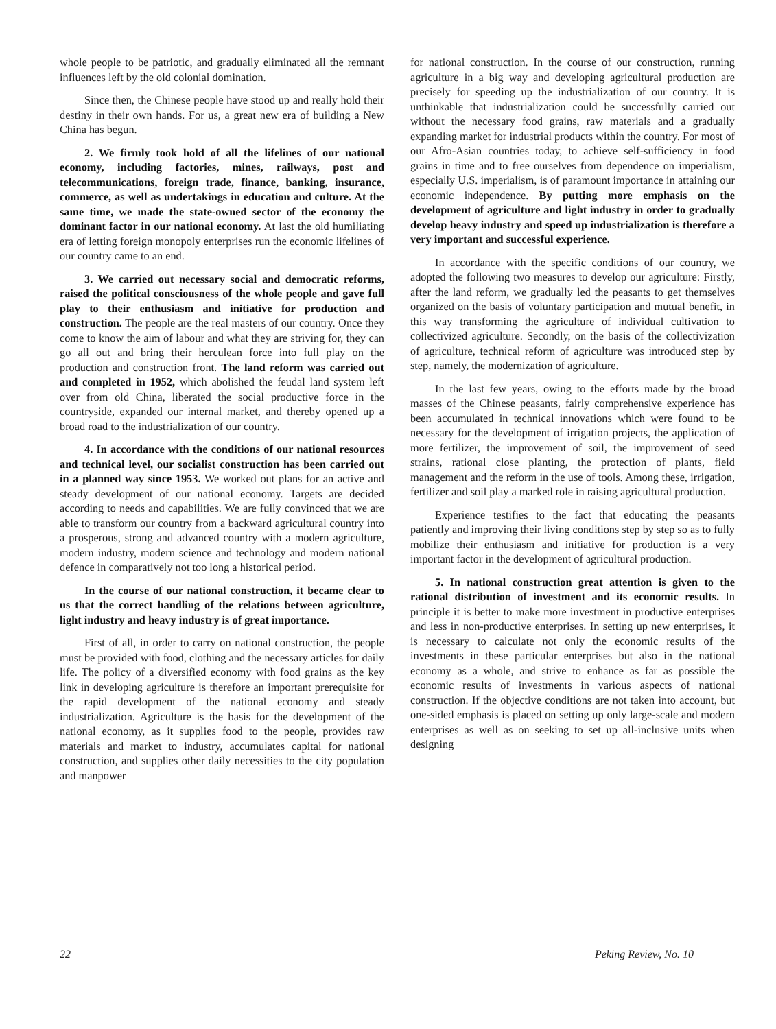whole people to be patriotic, and gradually eliminated all the remnant influences left by the old colonial domination.
Since then, the Chinese people have stood up and really hold their destiny in their own hands. For us, a great new era of building a New China has begun.
2. We firmly took hold of all the lifelines of our national economy, including factories, mines, railways, post and telecommunications, foreign trade, finance, banking, insurance, commerce, as well as undertakings in education and culture. At the same time, we made the state-owned sector of the economy the dominant factor in our national economy. At last the old humiliating era of letting foreign monopoly enterprises run the economic lifelines of our country came to an end.
3. We carried out necessary social and democratic reforms, raised the political consciousness of the whole people and gave full play to their enthusiasm and initiative for production and construction. The people are the real masters of our country. Once they come to know the aim of labour and what they are striving for, they can go all out and bring their herculean force into full play on the production and construction front. The land reform was carried out and completed in 1952, which abolished the feudal land system left over from old China, liberated the social productive force in the countryside, expanded our internal market, and thereby opened up a broad road to the industrialization of our country.
4. In accordance with the conditions of our national resources and technical level, our socialist construction has been carried out in a planned way since 1953. We worked out plans for an active and steady development of our national economy. Targets are decided according to needs and capabilities. We are fully convinced that we are able to transform our country from a backward agricultural country into a prosperous, strong and advanced country with a modern agriculture, modern industry, modern science and technology and modern national defence in comparatively not too long a historical period.
In the course of our national construction, it became clear to us that the correct handling of the relations between agriculture, light industry and heavy industry is of great importance.
First of all, in order to carry on national construction, the people must be provided with food, clothing and the necessary articles for daily life. The policy of a diversified economy with food grains as the key link in developing agriculture is therefore an important prerequisite for the rapid development of the national economy and steady industrialization. Agriculture is the basis for the development of the national economy, as it supplies food to the people, provides raw materials and market to industry, accumulates capital for national construction, and supplies other daily necessities to the city population and manpower
for national construction. In the course of our construction, running agriculture in a big way and developing agricultural production are precisely for speeding up the industrialization of our country. It is unthinkable that industrialization could be successfully carried out without the necessary food grains, raw materials and a gradually expanding market for industrial products within the country. For most of our Afro-Asian countries today, to achieve self-sufficiency in food grains in time and to free ourselves from dependence on imperialism, especially U.S. imperialism, is of paramount importance in attaining our economic independence. By putting more emphasis on the development of agriculture and light industry in order to gradually develop heavy industry and speed up industrialization is therefore a very important and successful experience.
In accordance with the specific conditions of our country, we adopted the following two measures to develop our agriculture: Firstly, after the land reform, we gradually led the peasants to get themselves organized on the basis of voluntary participation and mutual benefit, in this way transforming the agriculture of individual cultivation to collectivized agriculture. Secondly, on the basis of the collectivization of agriculture, technical reform of agriculture was introduced step by step, namely, the modernization of agriculture.
In the last few years, owing to the efforts made by the broad masses of the Chinese peasants, fairly comprehensive experience has been accumulated in technical innovations which were found to be necessary for the development of irrigation projects, the application of more fertilizer, the improvement of soil, the improvement of seed strains, rational close planting, the protection of plants, field management and the reform in the use of tools. Among these, irrigation, fertilizer and soil play a marked role in raising agricultural production.
Experience testifies to the fact that educating the peasants patiently and improving their living conditions step by step so as to fully mobilize their enthusiasm and initiative for production is a very important factor in the development of agricultural production.
5. In national construction great attention is given to the rational distribution of investment and its economic results. In principle it is better to make more investment in productive enterprises and less in non-productive enterprises. In setting up new enterprises, it is necessary to calculate not only the economic results of the investments in these particular enterprises but also in the national economy as a whole, and strive to enhance as far as possible the economic results of investments in various aspects of national construction. If the objective conditions are not taken into account, but one-sided emphasis is placed on setting up only large-scale and modern enterprises as well as on seeking to set up all-inclusive units when designing
22 Peking Review, No. 10